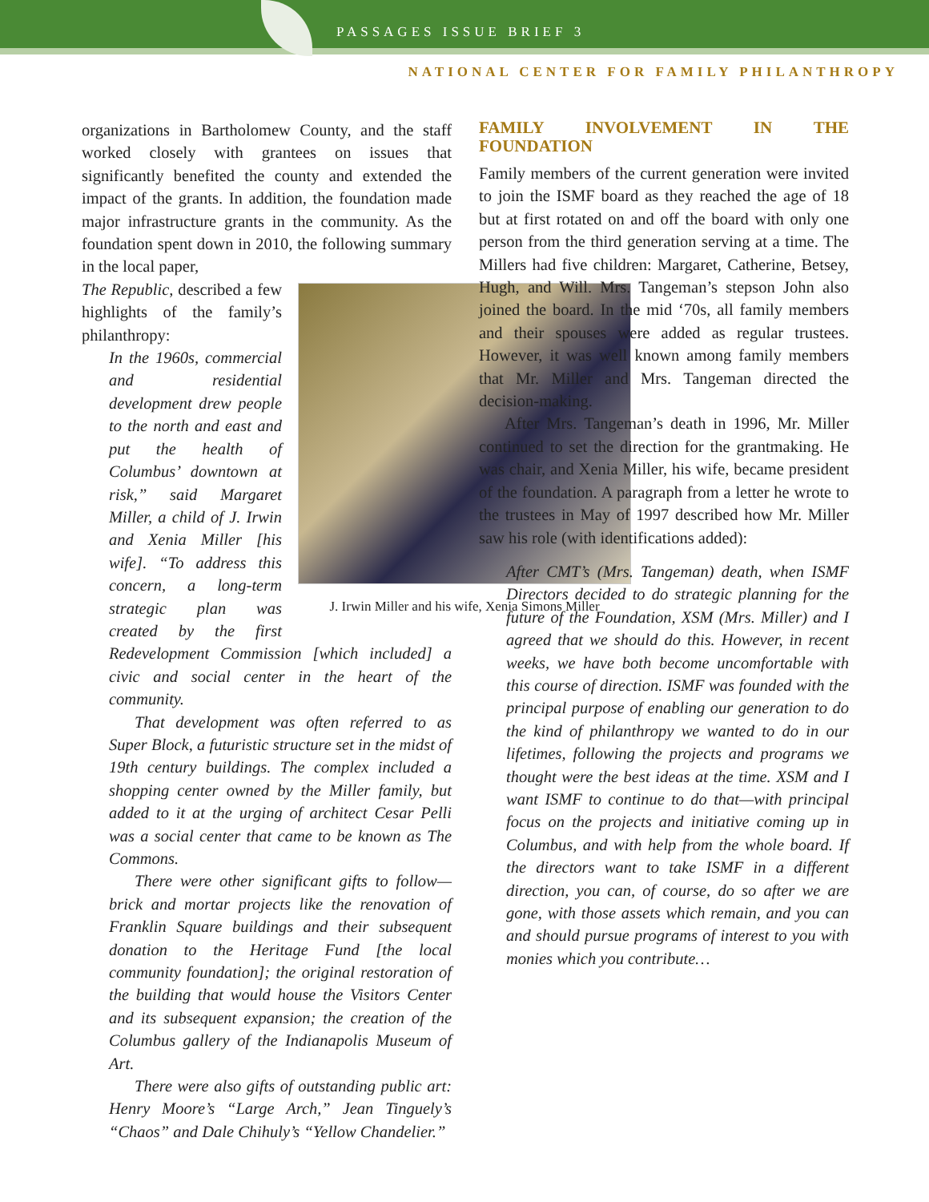PASSAGES ISSUE BRIEF 3
NATIONAL CENTER FOR FAMILY PHILANTHROPY
organizations in Bartholomew County, and the staff worked closely with grantees on issues that significantly benefited the county and extended the impact of the grants. In addition, the foundation made major infrastructure grants in the community. As the foundation spent down in 2010, the following summary in the local paper,
J. Irwin Miller and his wife, Xenia Simons Miller
The Republic, described a few highlights of the family’s philanthropy:
In the 1960s, commercial and residential development drew people to the north and east and put the health of Columbus’ downtown at risk,” said Margaret Miller, a child of J. Irwin and Xenia Miller [his wife]. “To address this concern, a long-term strategic plan was created by the first Redevelopment Commission [which included] a civic and social center in the heart of the community.
That development was often referred to as Super Block, a futuristic structure set in the midst of 19th century buildings. The complex included a shopping center owned by the Miller family, but added to it at the urging of architect Cesar Pelli was a social center that came to be known as The Commons.
There were other significant gifts to follow—brick and mortar projects like the renovation of Franklin Square buildings and their subsequent donation to the Heritage Fund [the local community foundation]; the original restoration of the building that would house the Visitors Center and its subsequent expansion; the creation of the Columbus gallery of the Indianapolis Museum of Art.
There were also gifts of outstanding public art: Henry Moore’s “Large Arch,” Jean Tinguely’s “Chaos” and Dale Chihuly’s “Yellow Chandelier.”
FAMILY INVOLVEMENT IN THE FOUNDATION
Family members of the current generation were invited to join the ISMF board as they reached the age of 18 but at first rotated on and off the board with only one person from the third generation serving at a time. The Millers had five children: Margaret, Catherine, Betsey, Hugh, and Will. Mrs. Tangeman’s stepson John also joined the board. In the mid ‘70s, all family members and their spouses were added as regular trustees. However, it was well known among family members that Mr. Miller and Mrs. Tangeman directed the decision-making.
After Mrs. Tangeman’s death in 1996, Mr. Miller continued to set the direction for the grantmaking. He was chair, and Xenia Miller, his wife, became president of the foundation. A paragraph from a letter he wrote to the trustees in May of 1997 described how Mr. Miller saw his role (with identifications added):
After CMT’s (Mrs. Tangeman) death, when ISMF Directors decided to do strategic planning for the future of the Foundation, XSM (Mrs. Miller) and I agreed that we should do this. However, in recent weeks, we have both become uncomfortable with this course of direction. ISMF was founded with the principal purpose of enabling our generation to do the kind of philanthropy we wanted to do in our lifetimes, following the projects and programs we thought were the best ideas at the time. XSM and I want ISMF to continue to do that—with principal focus on the projects and initiative coming up in Columbus, and with help from the whole board. If the directors want to take ISMF in a different direction, you can, of course, do so after we are gone, with those assets which remain, and you can and should pursue programs of interest to you with monies which you contribute…